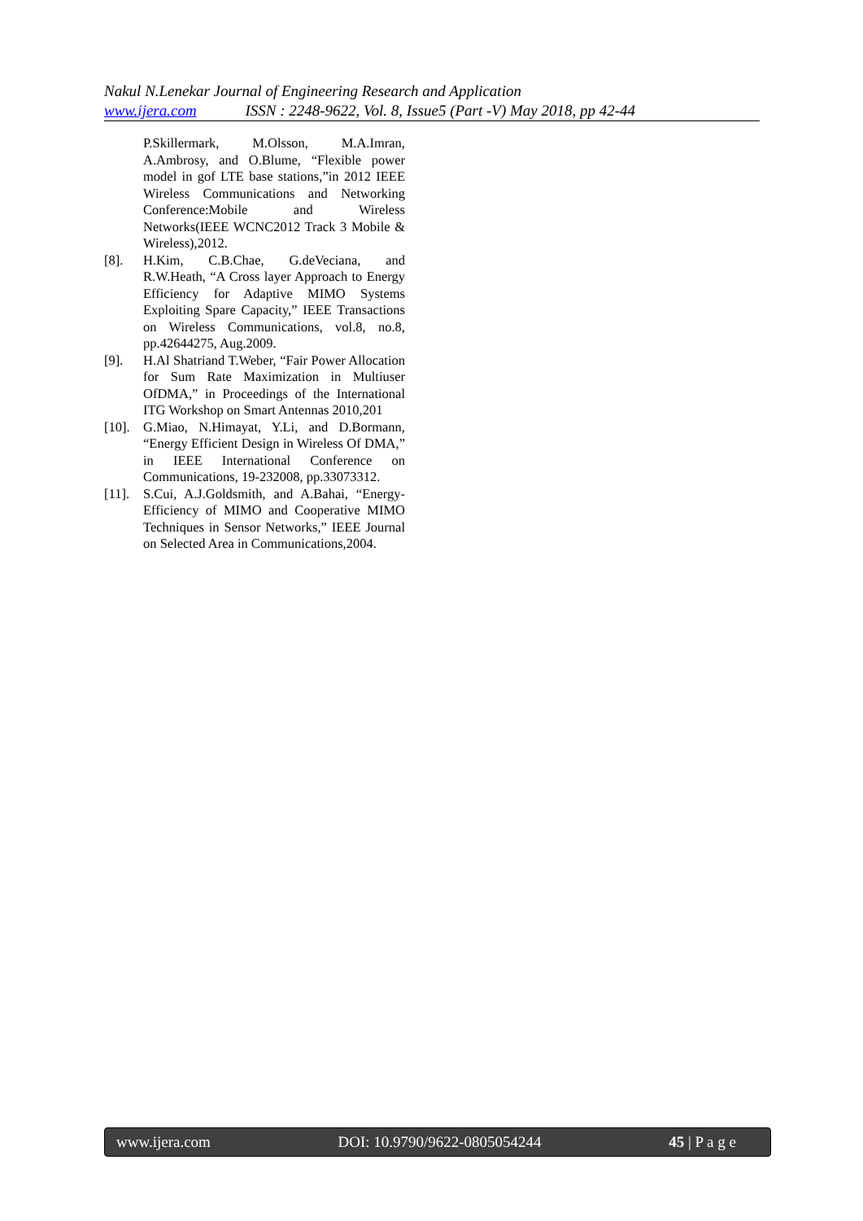Nakul N.Lenekar Journal of Engineering Research and Application
www.ijera.com ISSN : 2248-9622, Vol. 8, Issue5 (Part -V) May 2018, pp 42-44
P.Skillermark, M.Olsson, M.A.Imran, A.Ambrosy, and O.Blume, “Flexible power model in gof LTE base stations,”in 2012 IEEE Wireless Communications and Networking Conference:Mobile and Wireless Networks(IEEE WCNC2012 Track 3 Mobile & Wireless),2012.
[8]. H.Kim, C.B.Chae, G.deVeciana, and R.W.Heath, “A Cross layer Approach to Energy Efficiency for Adaptive MIMO Systems Exploiting Spare Capacity,” IEEE Transactions on Wireless Communications, vol.8, no.8, pp.42644275, Aug.2009.
[9]. H.Al Shatriand T.Weber, “Fair Power Allocation for Sum Rate Maximization in Multiuser OfDMA,” in Proceedings of the International ITG Workshop on Smart Antennas 2010,201
[10]. G.Miao, N.Himayat, Y.Li, and D.Bormann, “Energy Efficient Design in Wireless Of DMA,” in IEEE International Conference on Communications, 19-232008, pp.33073312.
[11]. S.Cui, A.J.Goldsmith, and A.Bahai, “Energy-Efficiency of MIMO and Cooperative MIMO Techniques in Sensor Networks,” IEEE Journal on Selected Area in Communications,2004.
www.ijera.com DOI: 10.9790/9622-0805054244 45 | P a g e